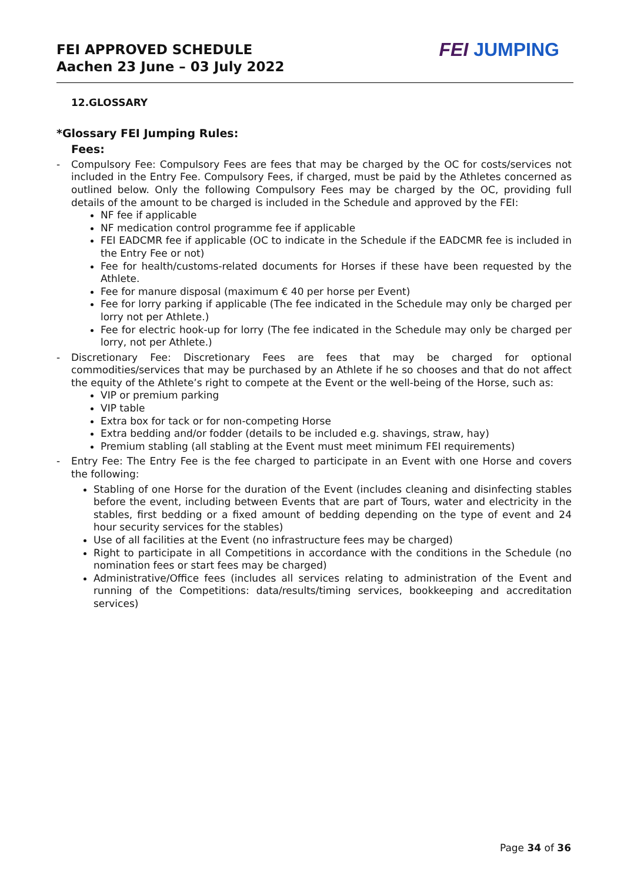FEI APPROVED SCHEDULE
Aachen 23 June – 03 July 2022
FEI JUMPING
12.GLOSSARY
*Glossary FEI Jumping Rules:
Fees:
- Compulsory Fee: Compulsory Fees are fees that may be charged by the OC for costs/services not included in the Entry Fee. Compulsory Fees, if charged, must be paid by the Athletes concerned as outlined below. Only the following Compulsory Fees may be charged by the OC, providing full details of the amount to be charged is included in the Schedule and approved by the FEI:
NF fee if applicable
NF medication control programme fee if applicable
FEI EADCMR fee if applicable (OC to indicate in the Schedule if the EADCMR fee is included in the Entry Fee or not)
Fee for health/customs-related documents for Horses if these have been requested by the Athlete.
Fee for manure disposal (maximum € 40 per horse per Event)
Fee for lorry parking if applicable (The fee indicated in the Schedule may only be charged per lorry not per Athlete.)
Fee for electric hook-up for lorry (The fee indicated in the Schedule may only be charged per lorry, not per Athlete.)
- Discretionary Fee: Discretionary Fees are fees that may be charged for optional commodities/services that may be purchased by an Athlete if he so chooses and that do not affect the equity of the Athlete’s right to compete at the Event or the well-being of the Horse, such as:
VIP or premium parking
VIP table
Extra box for tack or for non-competing Horse
Extra bedding and/or fodder (details to be included e.g. shavings, straw, hay)
Premium stabling (all stabling at the Event must meet minimum FEI requirements)
- Entry Fee: The Entry Fee is the fee charged to participate in an Event with one Horse and covers the following:
Stabling of one Horse for the duration of the Event (includes cleaning and disinfecting stables before the event, including between Events that are part of Tours, water and electricity in the stables, first bedding or a fixed amount of bedding depending on the type of event and 24 hour security services for the stables)
Use of all facilities at the Event (no infrastructure fees may be charged)
Right to participate in all Competitions in accordance with the conditions in the Schedule (no nomination fees or start fees may be charged)
Administrative/Office fees (includes all services relating to administration of the Event and running of the Competitions: data/results/timing services, bookkeeping and accreditation services)
Page 34 of 36